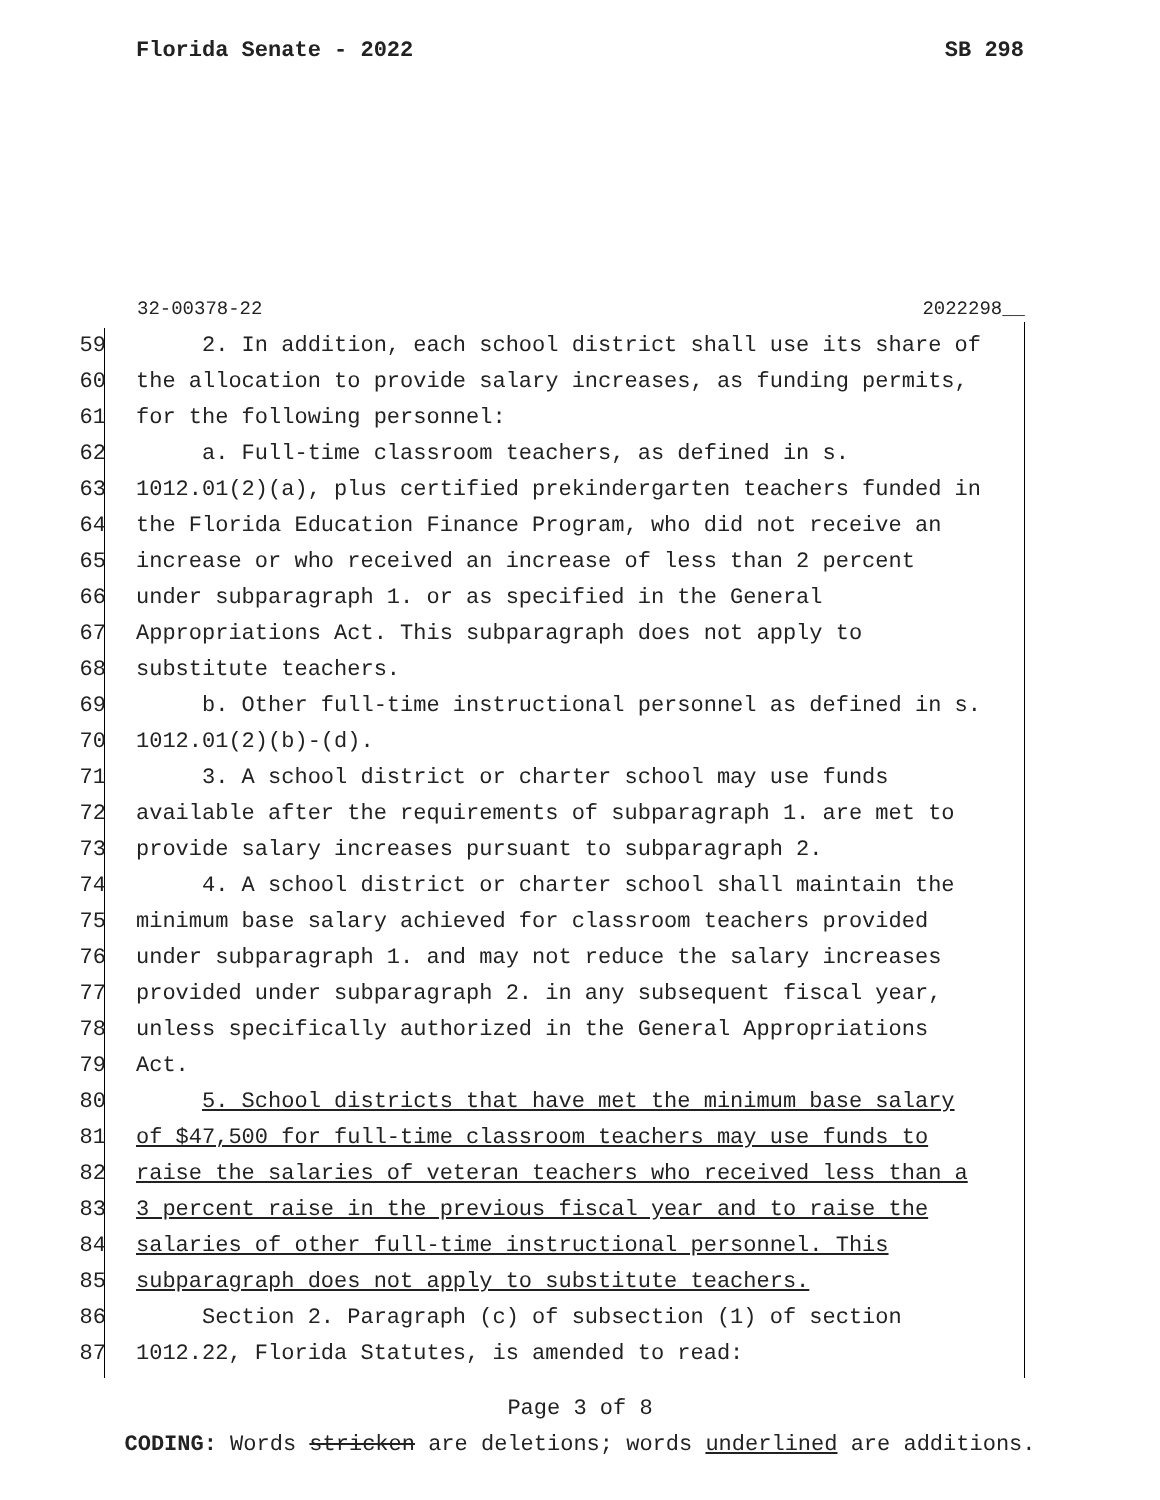Florida Senate - 2022 SB 298
32-00378-22 2022298__
59 2. In addition, each school district shall use its share of
60 the allocation to provide salary increases, as funding permits,
61 for the following personnel:
62 a. Full-time classroom teachers, as defined in s.
63 1012.01(2)(a), plus certified prekindergarten teachers funded in
64 the Florida Education Finance Program, who did not receive an
65 increase or who received an increase of less than 2 percent
66 under subparagraph 1. or as specified in the General
67 Appropriations Act. This subparagraph does not apply to
68 substitute teachers.
69 b. Other full-time instructional personnel as defined in s.
70 1012.01(2)(b)-(d).
71 3. A school district or charter school may use funds
72 available after the requirements of subparagraph 1. are met to
73 provide salary increases pursuant to subparagraph 2.
74 4. A school district or charter school shall maintain the
75 minimum base salary achieved for classroom teachers provided
76 under subparagraph 1. and may not reduce the salary increases
77 provided under subparagraph 2. in any subsequent fiscal year,
78 unless specifically authorized in the General Appropriations
79 Act.
80 5. School districts that have met the minimum base salary
81 of $47,500 for full-time classroom teachers may use funds to
82 raise the salaries of veteran teachers who received less than a
83 3 percent raise in the previous fiscal year and to raise the
84 salaries of other full-time instructional personnel. This
85 subparagraph does not apply to substitute teachers.
86 Section 2. Paragraph (c) of subsection (1) of section
87 1012.22, Florida Statutes, is amended to read:
Page 3 of 8
CODING: Words stricken are deletions; words underlined are additions.